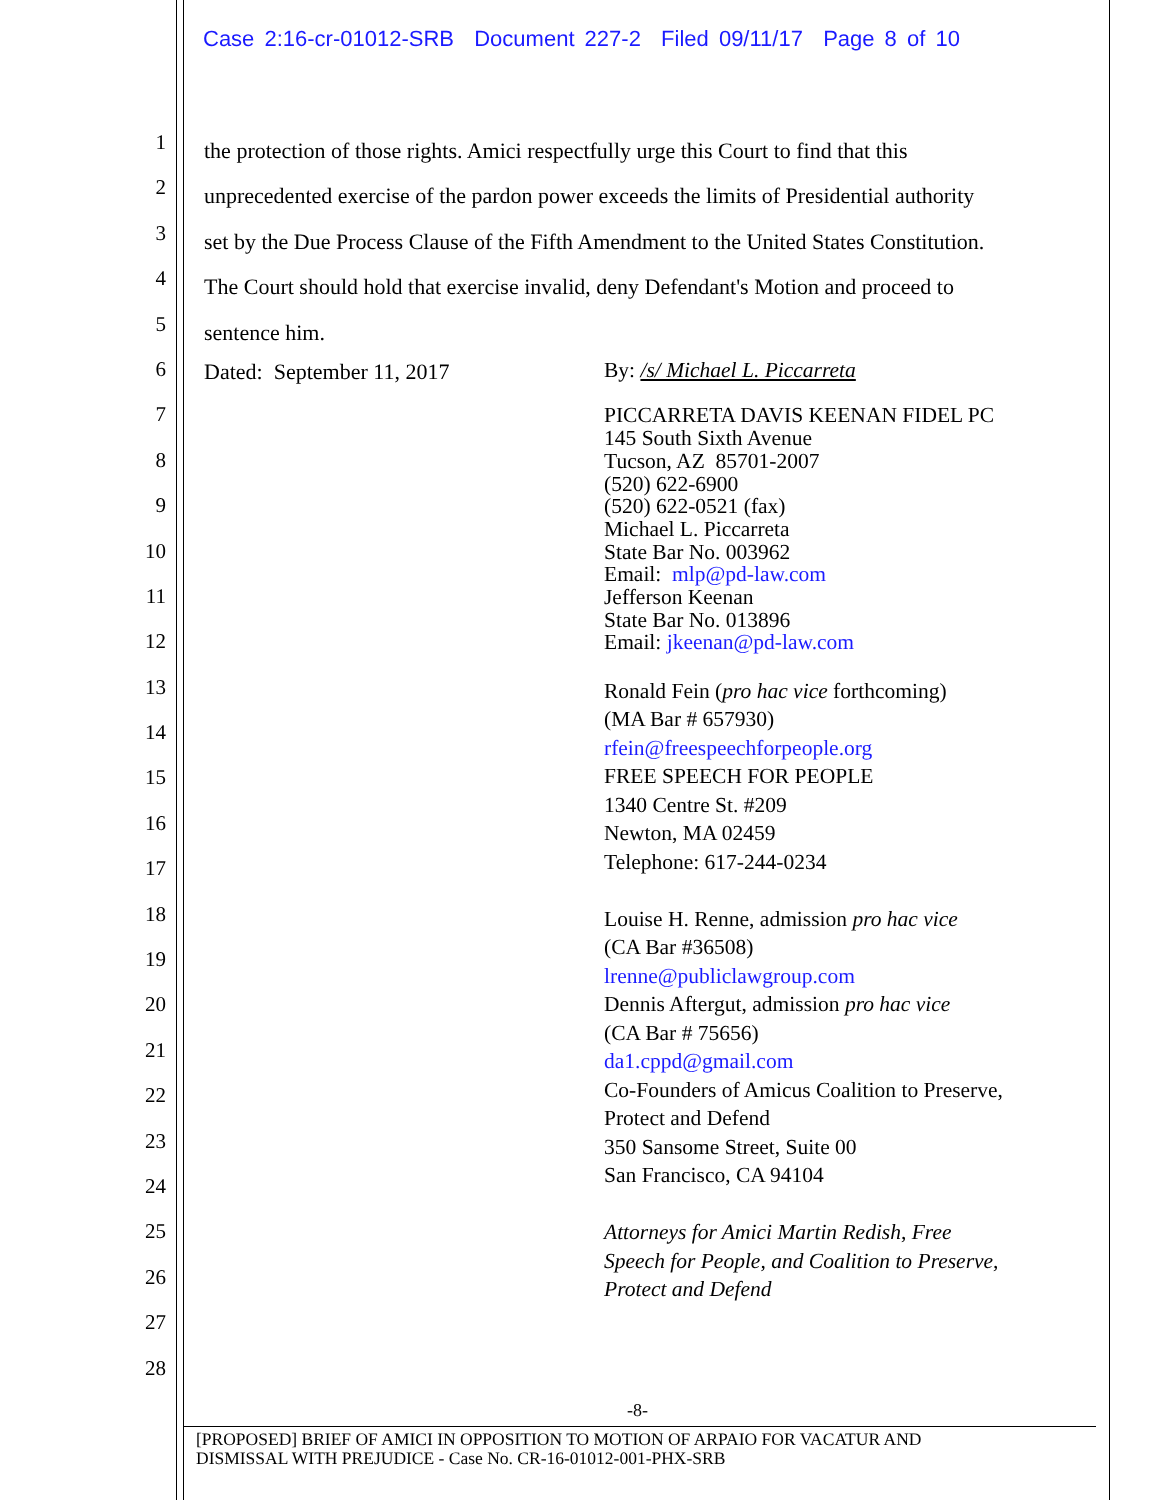Case 2:16-cr-01012-SRB Document 227-2 Filed 09/11/17 Page 8 of 10
1
2
3
4
5
6
7
8
9
10
11
12
13
14
15
16
17
18
19
20
21
22
23
24
25
26
27
28
the protection of those rights. Amici respectfully urge this Court to find that this
unprecedented exercise of the pardon power exceeds the limits of Presidential authority
set by the Due Process Clause of the Fifth Amendment to the United States Constitution.
The Court should hold that exercise invalid, deny Defendant's Motion and proceed to
sentence him.
Dated: September 11, 2017
By: /s/ Michael L. Piccarreta
PICCARRETA DAVIS KEENAN FIDEL PC
145 South Sixth Avenue
Tucson, AZ 85701-2007
(520) 622-6900
(520) 622-0521 (fax)
Michael L. Piccarreta
State Bar No. 003962
Email: mlp@pd-law.com
Jefferson Keenan
State Bar No. 013896
Email: jkeenan@pd-law.com
Ronald Fein (pro hac vice forthcoming)
(MA Bar # 657930)
rfein@freespeechforpeople.org
FREE SPEECH FOR PEOPLE
1340 Centre St. #209
Newton, MA 02459
Telephone: 617-244-0234
Louise H. Renne, admission pro hac vice
(CA Bar #36508)
lrenne@publiclawgroup.com
Dennis Aftergut, admission pro hac vice
(CA Bar # 75656)
da1.cppd@gmail.com
Co-Founders of Amicus Coalition to Preserve,
Protect and Defend
350 Sansome Street, Suite 00
San Francisco, CA 94104
Attorneys for Amici Martin Redish, Free
Speech for People, and Coalition to Preserve,
Protect and Defend
-8-
[PROPOSED] BRIEF OF AMICI IN OPPOSITION TO MOTION OF ARPAIO FOR VACATUR AND
DISMISSAL WITH PREJUDICE - Case No. CR-16-01012-001-PHX-SRB